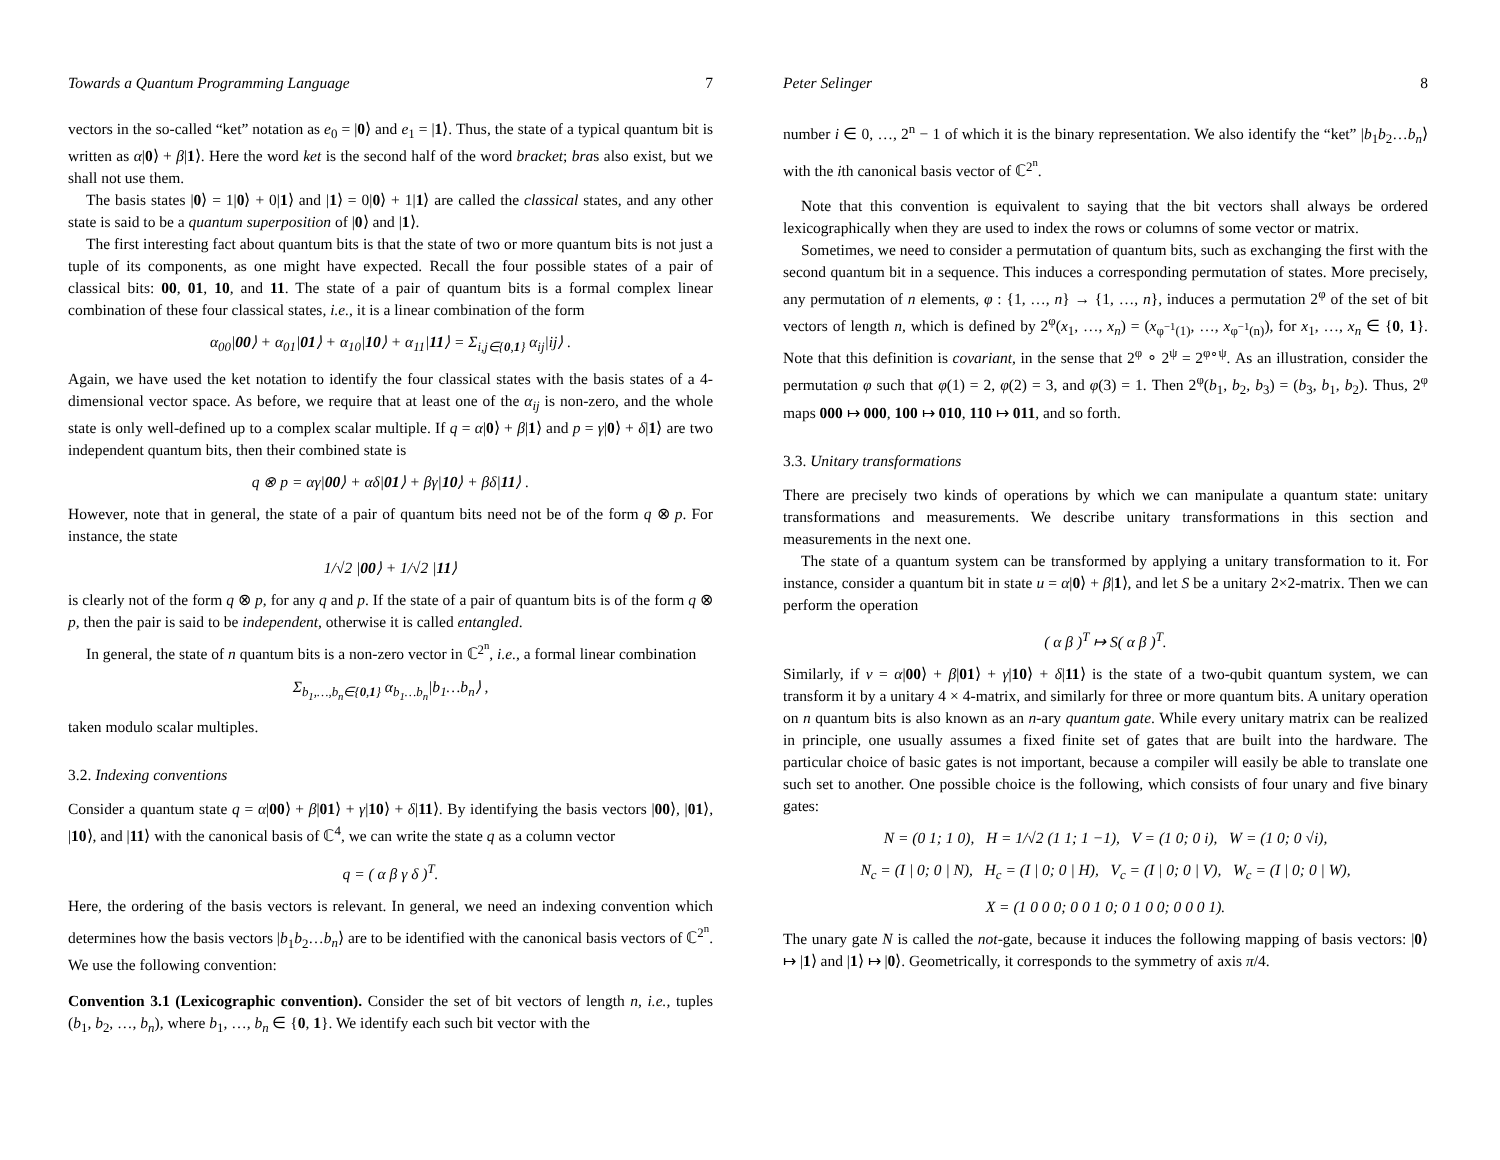Towards a Quantum Programming Language 7
vectors in the so-called “ket” notation as e<sub>0</sub> = |0⟩ and e<sub>1</sub> = |1⟩. Thus, the state of a typical quantum bit is written as α|0⟩ + β|1⟩. Here the word ket is the second half of the word bracket; bras also exist, but we shall not use them.
The basis states |0⟩ = 1|0⟩ + 0|1⟩ and |1⟩ = 0|0⟩ + 1|1⟩ are called the classical states, and any other state is said to be a quantum superposition of |0⟩ and |1⟩.
The first interesting fact about quantum bits is that the state of two or more quantum bits is not just a tuple of its components, as one might have expected. Recall the four possible states of a pair of classical bits: 00, 01, 10, and 11. The state of a pair of quantum bits is a formal complex linear combination of these four classical states, i.e., it is a linear combination of the form
α<sub>00</sub>|00⟩ + α<sub>01</sub>|01⟩ + α<sub>10</sub>|10⟩ + α<sub>11</sub>|11⟩ = Σ<sub>i,j∈{0,1}</sub> α<sub>ij</sub>|ij⟩ .
Again, we have used the ket notation to identify the four classical states with the basis states of a 4-dimensional vector space. As before, we require that at least one of the α<sub>ij</sub> is non-zero, and the whole state is only well-defined up to a complex scalar multiple. If q = α|0⟩ + β|1⟩ and p = γ|0⟩ + δ|1⟩ are two independent quantum bits, then their combined state is
q ⊗ p = αγ|00⟩ + αδ|01⟩ + βγ|10⟩ + βδ|11⟩ .
However, note that in general, the state of a pair of quantum bits need not be of the form q ⊗ p. For instance, the state
1/√2 |00⟩ + 1/√2 |11⟩
is clearly not of the form q ⊗ p, for any q and p. If the state of a pair of quantum bits is of the form q ⊗ p, then the pair is said to be independent, otherwise it is called entangled.
In general, the state of n quantum bits is a non-zero vector in ℂ<sup>2<sup>n</sup></sup>, i.e., a formal linear combination
Σ<sub>b<sub>1</sub>,…,b<sub>n</sub>∈{0,1}</sub> α<sub>b<sub>1</sub>…b<sub>n</sub></sub>|b<sub>1</sub>…b<sub>n</sub>⟩ ,
taken modulo scalar multiples.
3.2. Indexing conventions
Consider a quantum state q = α|00⟩ + β|01⟩ + γ|10⟩ + δ|11⟩. By identifying the basis vectors |00⟩, |01⟩, |10⟩, and |11⟩ with the canonical basis of ℂ<sup>4</sup>, we can write the state q as a column vector
q = ( α β γ δ )<sup>T</sup>.
Here, the ordering of the basis vectors is relevant. In general, we need an indexing convention which determines how the basis vectors |b<sub>1</sub>b<sub>2</sub>…b<sub>n</sub>⟩ are to be identified with the canonical basis vectors of ℂ<sup>2<sup>n</sup></sup>. We use the following convention:
Convention 3.1 (Lexicographic convention). Consider the set of bit vectors of length n, i.e., tuples (b<sub>1</sub>, b<sub>2</sub>, …, b<sub>n</sub>), where b<sub>1</sub>, …, b<sub>n</sub> ∈ {0, 1}. We identify each such bit vector with the
Peter Selinger 8
number i ∈ 0, …, 2<sup>n</sup> − 1 of which it is the binary representation. We also identify the “ket” |b<sub>1</sub>b<sub>2</sub>…b<sub>n</sub>⟩ with the ith canonical basis vector of ℂ<sup>2<sup>n</sup></sup>.
Note that this convention is equivalent to saying that the bit vectors shall always be ordered lexicographically when they are used to index the rows or columns of some vector or matrix.
Sometimes, we need to consider a permutation of quantum bits, such as exchanging the first with the second quantum bit in a sequence. This induces a corresponding permutation of states. More precisely, any permutation of n elements, φ : {1, …, n} → {1, …, n}, induces a permutation 2<sup>φ</sup> of the set of bit vectors of length n, which is defined by 2<sup>φ</sup>(x<sub>1</sub>, …, x<sub>n</sub>) = (x<sub>φ<sup>−1</sup>(1)</sub>, …, x<sub>φ<sup>−1</sup>(n)</sub>), for x<sub>1</sub>, …, x<sub>n</sub> ∈ {0, 1}. Note that this definition is covariant, in the sense that 2<sup>φ</sup> ∘ 2<sup>ψ</sup> = 2<sup>φ∘ψ</sup>. As an illustration, consider the permutation φ such that φ(1) = 2, φ(2) = 3, and φ(3) = 1. Then 2<sup>φ</sup>(b<sub>1</sub>, b<sub>2</sub>, b<sub>3</sub>) = (b<sub>3</sub>, b<sub>1</sub>, b<sub>2</sub>). Thus, 2<sup>φ</sup> maps 000 ↦ 000, 100 ↦ 010, 110 ↦ 011, and so forth.
3.3. Unitary transformations
There are precisely two kinds of operations by which we can manipulate a quantum state: unitary transformations and measurements. We describe unitary transformations in this section and measurements in the next one.
The state of a quantum system can be transformed by applying a unitary transformation to it. For instance, consider a quantum bit in state u = α|0⟩ + β|1⟩, and let S be a unitary 2×2-matrix. Then we can perform the operation
( α β )<sup>T</sup> ↦ S( α β )<sup>T</sup>.
Similarly, if v = α|00⟩ + β|01⟩ + γ|10⟩ + δ|11⟩ is the state of a two-qubit quantum system, we can transform it by a unitary 4 × 4-matrix, and similarly for three or more quantum bits. A unitary operation on n quantum bits is also known as an n-ary quantum gate. While every unitary matrix can be realized in principle, one usually assumes a fixed finite set of gates that are built into the hardware. The particular choice of basic gates is not important, because a compiler will easily be able to translate one such set to another. One possible choice is the following, which consists of four unary and five binary gates:
N = (0 1; 1 0), H = 1/√2 (1 1; 1 −1), V = (1 0; 0 i), W = (1 0; 0 √i),
N<sub>c</sub> = (I | 0; 0 | N), H<sub>c</sub> = (I | 0; 0 | H), V<sub>c</sub> = (I | 0; 0 | V), W<sub>c</sub> = (I | 0; 0 | W),
X = (1 0 0 0; 0 0 1 0; 0 1 0 0; 0 0 0 1).
The unary gate N is called the not-gate, because it induces the following mapping of basis vectors: |0⟩ ↦ |1⟩ and |1⟩ ↦ |0⟩. Geometrically, it corresponds to the symmetry of axis π/4.